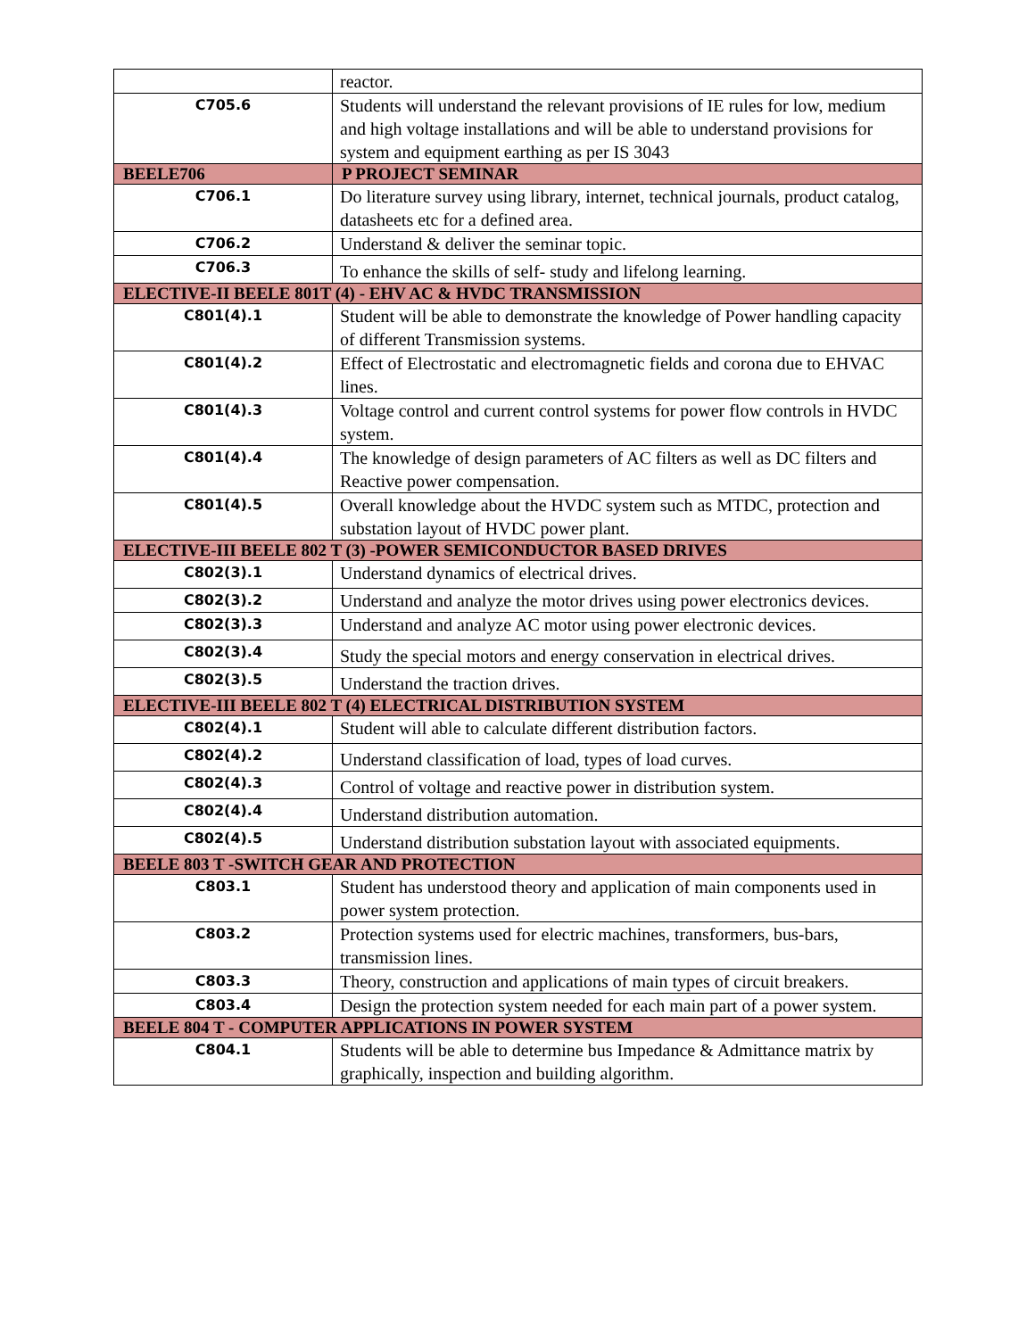| | reactor. |
| C705.6 | Students will understand the relevant provisions of IE rules for low, medium and high voltage installations and will be able to understand provisions for system and equipment earthing as per IS 3043 |
| BEELE706 | P PROJECT SEMINAR |
| C706.1 | Do literature survey using library, internet, technical journals, product catalog, datasheets etc for a defined area. |
| C706.2 | Understand & deliver the seminar topic. |
| C706.3 | To enhance the skills of self- study and lifelong learning. |
| ELECTIVE-II BEELE 801T (4) - EHV AC & HVDC TRANSMISSION | |
| C801(4).1 | Student will be able to demonstrate the knowledge of Power handling capacity of different Transmission systems. |
| C801(4).2 | Effect of Electrostatic and electromagnetic fields and corona due to EHVAC lines. |
| C801(4).3 | Voltage control and current control systems for power flow controls in HVDC system. |
| C801(4).4 | The knowledge of design parameters of AC filters as well as DC filters and Reactive power compensation. |
| C801(4).5 | Overall knowledge about the HVDC system such as MTDC, protection and substation layout of HVDC power plant. |
| ELECTIVE-III BEELE 802 T (3) -POWER SEMICONDUCTOR BASED DRIVES | |
| C802(3).1 | Understand dynamics of electrical drives. |
| C802(3).2 | Understand and analyze the motor drives using power electronics devices. |
| C802(3).3 | Understand and analyze AC motor using power electronic devices. |
| C802(3).4 | Study the special motors and energy conservation in electrical drives. |
| C802(3).5 | Understand the traction drives. |
| ELECTIVE-III BEELE 802 T (4) ELECTRICAL DISTRIBUTION SYSTEM | |
| C802(4).1 | Student will able to calculate different distribution factors. |
| C802(4).2 | Understand classification of load, types of load curves. |
| C802(4).3 | Control of voltage and reactive power in distribution system. |
| C802(4).4 | Understand distribution automation. |
| C802(4).5 | Understand distribution substation layout with associated equipments. |
| BEELE 803 T -SWITCH GEAR AND PROTECTION | |
| C803.1 | Student has understood theory and application of main components used in power system protection. |
| C803.2 | Protection systems used for electric machines, transformers, bus-bars, transmission lines. |
| C803.3 | Theory, construction and applications of main types of circuit breakers. |
| C803.4 | Design the protection system needed for each main part of a power system. |
| BEELE 804 T - COMPUTER APPLICATIONS IN POWER SYSTEM | |
| C804.1 | Students will be able to determine bus Impedance & Admittance matrix by graphically, inspection and building algorithm. |